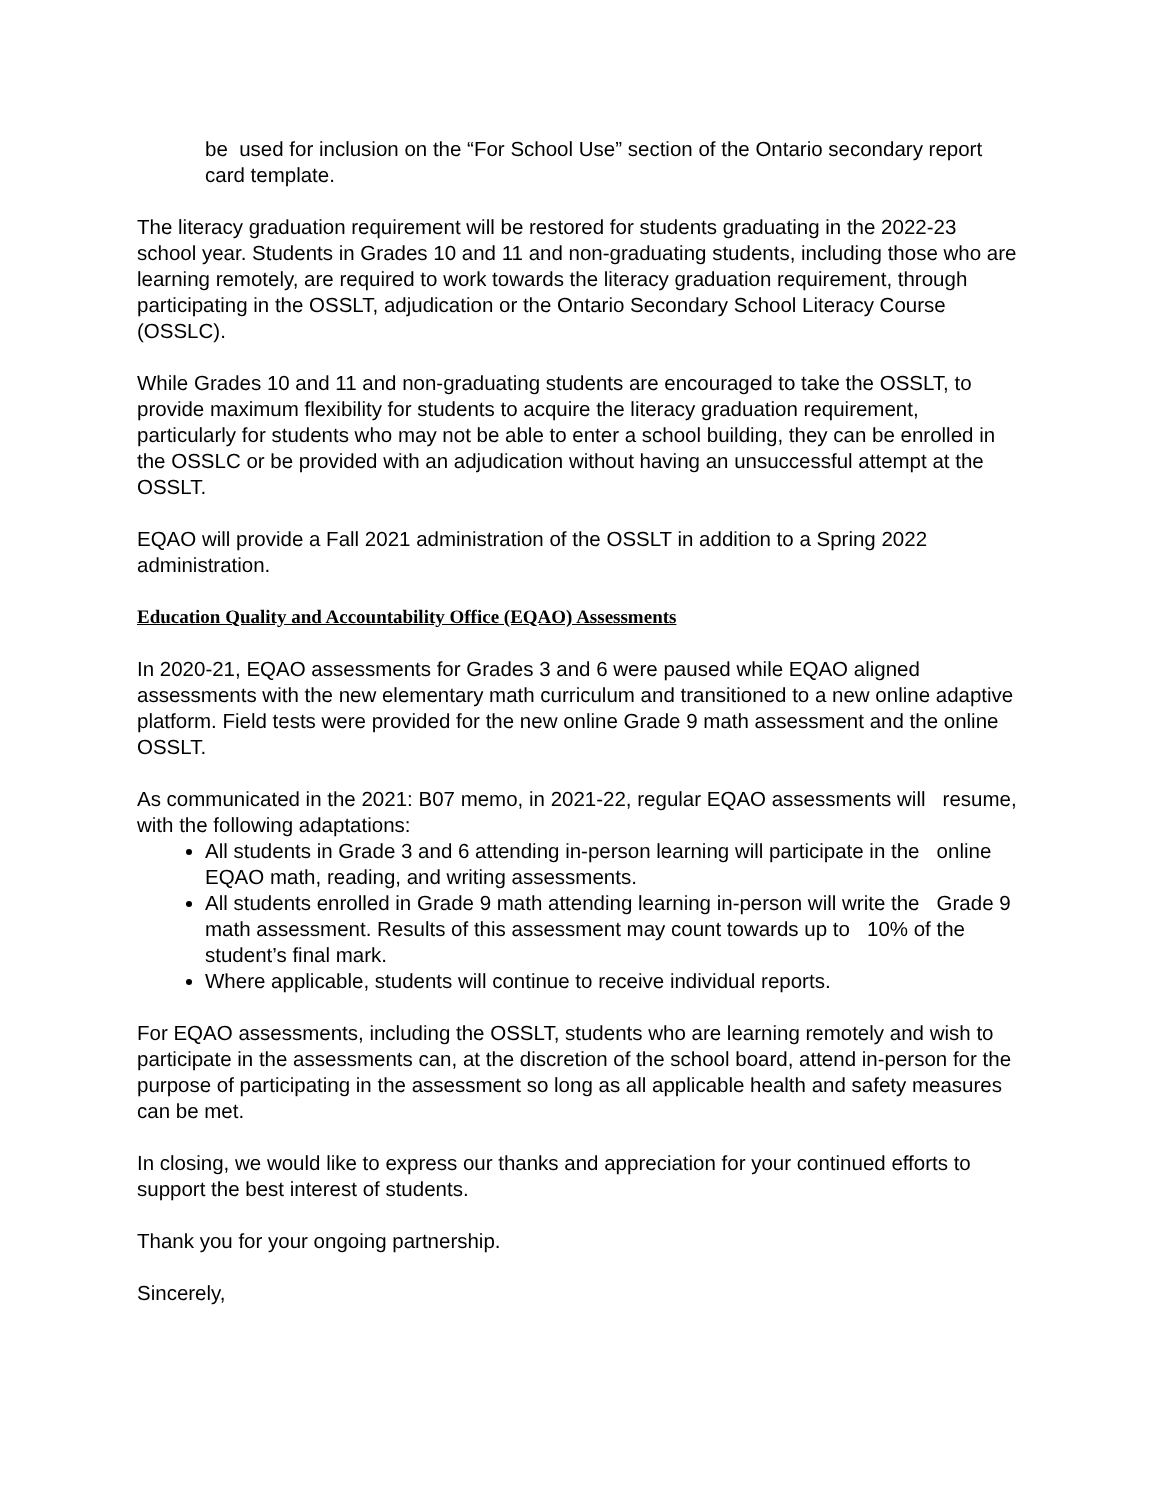be used for inclusion on the “For School Use” section of the Ontario secondary report card template.
The literacy graduation requirement will be restored for students graduating in the 2022-23 school year. Students in Grades 10 and 11 and non-graduating students, including those who are learning remotely, are required to work towards the literacy graduation requirement, through participating in the OSSLT, adjudication or the Ontario Secondary School Literacy Course (OSSLC).
While Grades 10 and 11 and non-graduating students are encouraged to take the OSSLT, to provide maximum flexibility for students to acquire the literacy graduation requirement, particularly for students who may not be able to enter a school building, they can be enrolled in the OSSLC or be provided with an adjudication without having an unsuccessful attempt at the OSSLT.
EQAO will provide a Fall 2021 administration of the OSSLT in addition to a Spring 2022 administration.
Education Quality and Accountability Office (EQAO) Assessments
In 2020-21, EQAO assessments for Grades 3 and 6 were paused while EQAO aligned assessments with the new elementary math curriculum and transitioned to a new online adaptive platform. Field tests were provided for the new online Grade 9 math assessment and the online OSSLT.
As communicated in the 2021: B07 memo, in 2021-22, regular EQAO assessments will resume, with the following adaptations:
All students in Grade 3 and 6 attending in-person learning will participate in the online EQAO math, reading, and writing assessments.
All students enrolled in Grade 9 math attending learning in-person will write the Grade 9 math assessment. Results of this assessment may count towards up to 10% of the student’s final mark.
Where applicable, students will continue to receive individual reports.
For EQAO assessments, including the OSSLT, students who are learning remotely and wish to participate in the assessments can, at the discretion of the school board, attend in-person for the purpose of participating in the assessment so long as all applicable health and safety measures can be met.
In closing, we would like to express our thanks and appreciation for your continued efforts to support the best interest of students.
Thank you for your ongoing partnership.
Sincerely,